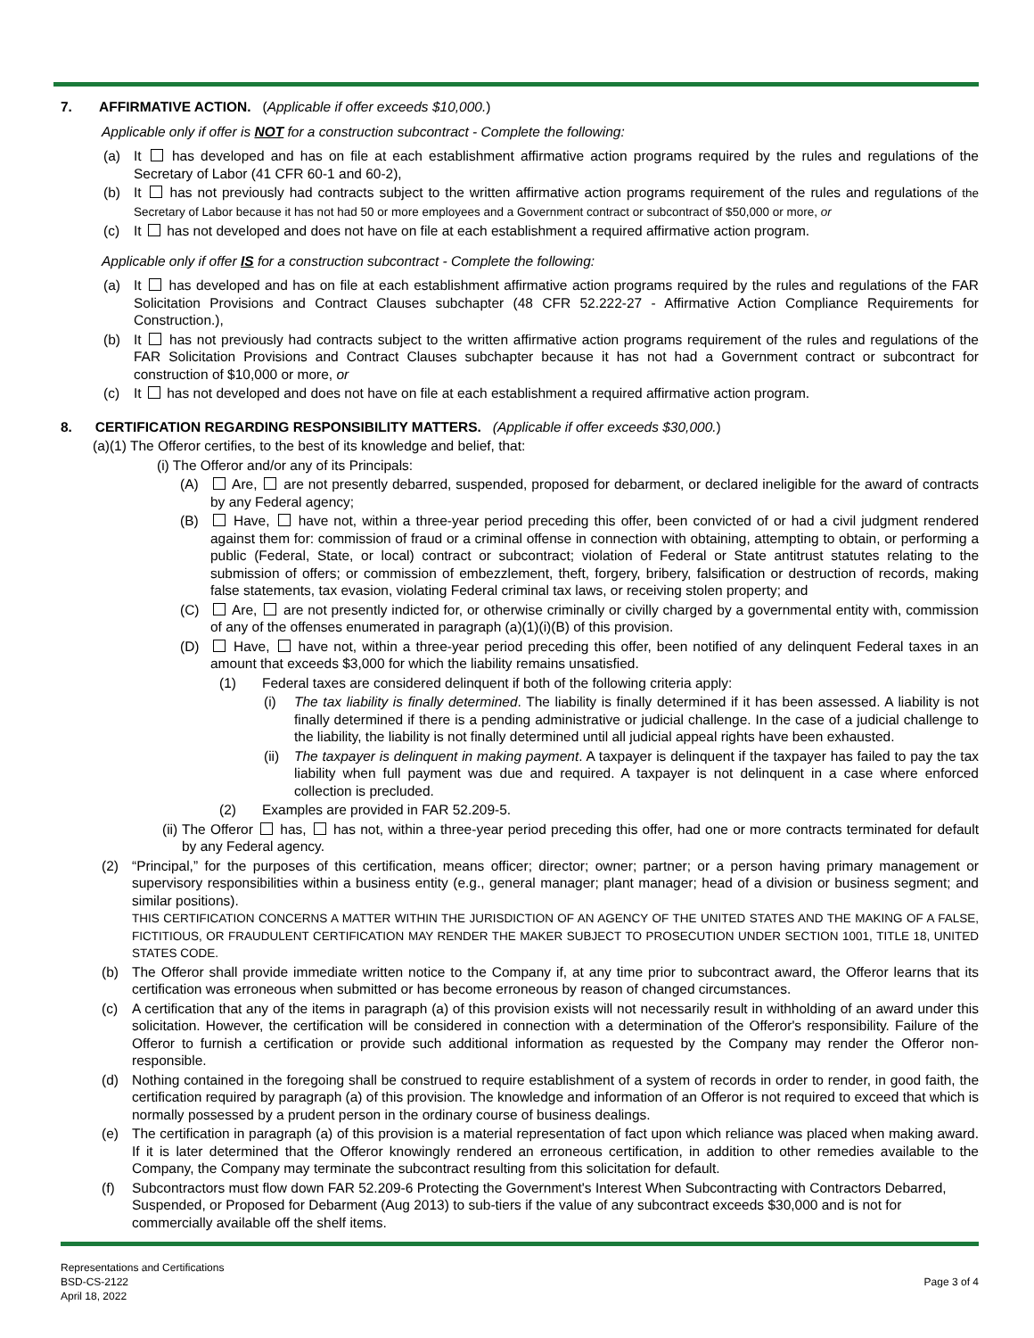7. AFFIRMATIVE ACTION. (Applicable if offer exceeds $10,000.)
Applicable only if offer is NOT for a construction subcontract - Complete the following:
(a) It has developed and has on file at each establishment affirmative action programs required by the rules and regulations of the Secretary of Labor (41 CFR 60-1 and 60-2),
(b) It has not previously had contracts subject to the written affirmative action programs requirement of the rules and regulations of the Secretary of Labor because it has not had 50 or more employees and a Government contract or subcontract of $50,000 or more, or
(c) It has not developed and does not have on file at each establishment a required affirmative action program.
Applicable only if offer IS for a construction subcontract - Complete the following:
(a) It has developed and has on file at each establishment affirmative action programs required by the rules and regulations of the FAR Solicitation Provisions and Contract Clauses subchapter (48 CFR 52.222-27 - Affirmative Action Compliance Requirements for Construction.),
(b) It has not previously had contracts subject to the written affirmative action programs requirement of the rules and regulations of the FAR Solicitation Provisions and Contract Clauses subchapter because it has not had a Government contract or subcontract for construction of $10,000 or more, or
(c) It has not developed and does not have on file at each establishment a required affirmative action program.
8. CERTIFICATION REGARDING RESPONSIBILITY MATTERS. (Applicable if offer exceeds $30,000.)
(a)(1) The Offeror certifies, to the best of its knowledge and belief, that:
(i) The Offeror and/or any of its Principals:
(A) Are, are not presently debarred, suspended, proposed for debarment, or declared ineligible for the award of contracts by any Federal agency;
(B) Have, have not, within a three-year period preceding this offer, been convicted of or had a civil judgment rendered against them for: commission of fraud or a criminal offense in connection with obtaining, attempting to obtain, or performing a public (Federal, State, or local) contract or subcontract; violation of Federal or State antitrust statutes relating to the submission of offers; or commission of embezzlement, theft, forgery, bribery, falsification or destruction of records, making false statements, tax evasion, violating Federal criminal tax laws, or receiving stolen property; and
(C) Are, are not presently indicted for, or otherwise criminally or civilly charged by a governmental entity with, commission of any of the offenses enumerated in paragraph (a)(1)(i)(B) of this provision.
(D) Have, have not, within a three-year period preceding this offer, been notified of any delinquent Federal taxes in an amount that exceeds $3,000 for which the liability remains unsatisfied.
(1) Federal taxes are considered delinquent if both of the following criteria apply:
(i) The tax liability is finally determined. The liability is finally determined if it has been assessed. A liability is not finally determined if there is a pending administrative or judicial challenge. In the case of a judicial challenge to the liability, the liability is not finally determined until all judicial appeal rights have been exhausted.
(ii) The taxpayer is delinquent in making payment. A taxpayer is delinquent if the taxpayer has failed to pay the tax liability when full payment was due and required. A taxpayer is not delinquent in a case where enforced collection is precluded.
(2) Examples are provided in FAR 52.209-5.
(ii) The Offeror has, has not, within a three-year period preceding this offer, had one or more contracts terminated for default by any Federal agency.
(2) “Principal,” for the purposes of this certification, means officer; director; owner; partner; or a person having primary management or supervisory responsibilities within a business entity (e.g., general manager; plant manager; head of a division or business segment; and similar positions).
THIS CERTIFICATION CONCERNS A MATTER WITHIN THE JURISDICTION OF AN AGENCY OF THE UNITED STATES AND THE MAKING OF A FALSE, FICTITIOUS, OR FRAUDULENT CERTIFICATION MAY RENDER THE MAKER SUBJECT TO PROSECUTION UNDER SECTION 1001, TITLE 18, UNITED STATES CODE.
(b) The Offeror shall provide immediate written notice to the Company if, at any time prior to subcontract award, the Offeror learns that its certification was erroneous when submitted or has become erroneous by reason of changed circumstances.
(c) A certification that any of the items in paragraph (a) of this provision exists will not necessarily result in withholding of an award under this solicitation. However, the certification will be considered in connection with a determination of the Offeror's responsibility. Failure of the Offeror to furnish a certification or provide such additional information as requested by the Company may render the Offeror non-responsible.
(d) Nothing contained in the foregoing shall be construed to require establishment of a system of records in order to render, in good faith, the certification required by paragraph (a) of this provision. The knowledge and information of an Offeror is not required to exceed that which is normally possessed by a prudent person in the ordinary course of business dealings.
(e) The certification in paragraph (a) of this provision is a material representation of fact upon which reliance was placed when making award. If it is later determined that the Offeror knowingly rendered an erroneous certification, in addition to other remedies available to the Company, the Company may terminate the subcontract resulting from this solicitation for default.
(f) Subcontractors must flow down FAR 52.209-6 Protecting the Government's Interest When Subcontracting with Contractors Debarred, Suspended, or Proposed for Debarment (Aug 2013) to sub-tiers if the value of any subcontract exceeds $30,000 and is not for commercially available off the shelf items.
Representations and Certifications
BSD-CS-2122
April 18, 2022
Page 3 of 4